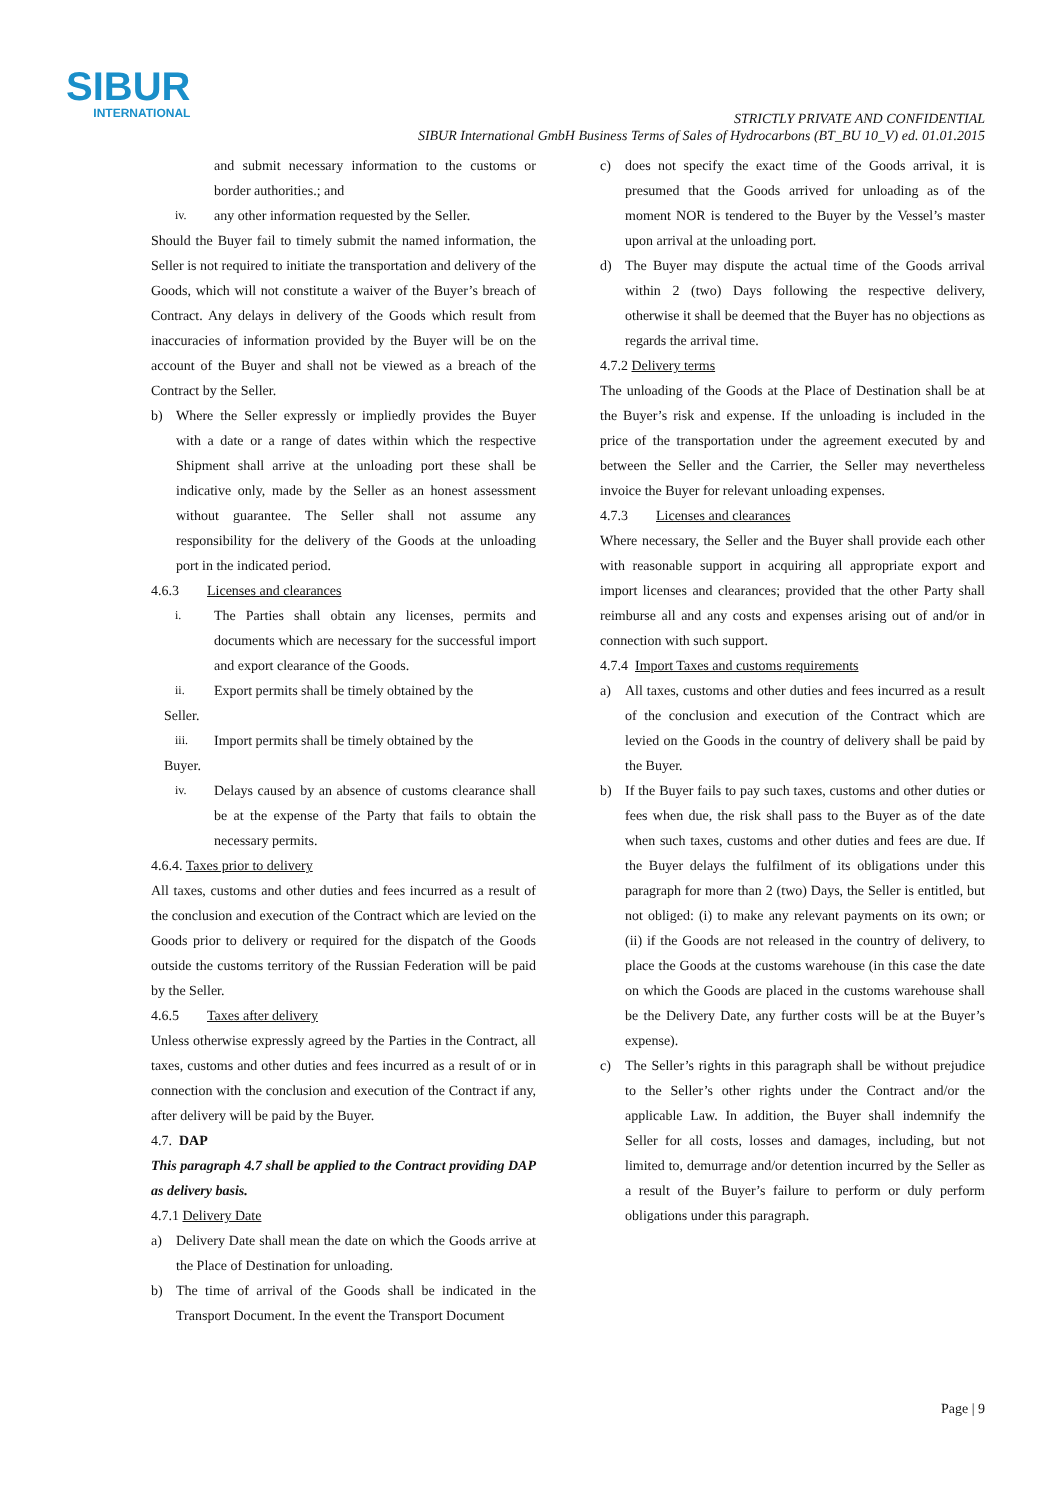SIBUR
INTERNATIONAL
STRICTLY PRIVATE AND CONFIDENTIAL
SIBUR International GmbH Business Terms of Sales of Hydrocarbons (BT_BU 10_V) ed. 01.01.2015
and submit necessary information to the customs or border authorities.; and
iv.
any other information requested by the Seller.
Should the Buyer fail to timely submit the named information, the Seller is not required to initiate the transportation and delivery of the Goods, which will not constitute a waiver of the Buyer’s breach of Contract. Any delays in delivery of the Goods which result from inaccuracies of information provided by the Buyer will be on the account of the Buyer and shall not be viewed as a breach of the Contract by the Seller.
b) Where the Seller expressly or impliedly provides the Buyer with a date or a range of dates within which the respective Shipment shall arrive at the unloading port these shall be indicative only, made by the Seller as an honest assessment without guarantee. The Seller shall not assume any responsibility for the delivery of the Goods at the unloading port in the indicated period.
4.6.3 Licenses and clearances
i.
The Parties shall obtain any licenses, permits and documents which are necessary for the successful import and export clearance of the Goods.
ii.
Export permits shall be timely obtained by the
Seller.
iii.
Import permits shall be timely obtained by the
Buyer.
iv.
Delays caused by an absence of customs clearance shall be at the expense of the Party that fails to obtain the necessary permits.
4.6.4. Taxes prior to delivery
All taxes, customs and other duties and fees incurred as a result of the conclusion and execution of the Contract which are levied on the Goods prior to delivery or required for the dispatch of the Goods outside the customs territory of the Russian Federation will be paid by the Seller.
4.6.5 Taxes after delivery
Unless otherwise expressly agreed by the Parties in the Contract, all taxes, customs and other duties and fees incurred as a result of or in connection with the conclusion and execution of the Contract if any, after delivery will be paid by the Buyer.
4.7. DAP
This paragraph 4.7 shall be applied to the Contract providing DAP as delivery basis.
4.7.1 Delivery Date
a) Delivery Date shall mean the date on which the Goods arrive at the Place of Destination for unloading.
b) The time of arrival of the Goods shall be indicated in the Transport Document. In the event the Transport Document
c) does not specify the exact time of the Goods arrival, it is presumed that the Goods arrived for unloading as of the moment NOR is tendered to the Buyer by the Vessel’s master upon arrival at the unloading port.
d) The Buyer may dispute the actual time of the Goods arrival within 2 (two) Days following the respective delivery, otherwise it shall be deemed that the Buyer has no objections as regards the arrival time.
4.7.2 Delivery terms
The unloading of the Goods at the Place of Destination shall be at the Buyer’s risk and expense. If the unloading is included in the price of the transportation under the agreement executed by and between the Seller and the Carrier, the Seller may nevertheless invoice the Buyer for relevant unloading expenses.
4.7.3 Licenses and clearances
Where necessary, the Seller and the Buyer shall provide each other with reasonable support in acquiring all appropriate export and import licenses and clearances; provided that the other Party shall reimburse all and any costs and expenses arising out of and/or in connection with such support.
4.7.4 Import Taxes and customs requirements
a) All taxes, customs and other duties and fees incurred as a result of the conclusion and execution of the Contract which are levied on the Goods in the country of delivery shall be paid by the Buyer.
b) If the Buyer fails to pay such taxes, customs and other duties or fees when due, the risk shall pass to the Buyer as of the date when such taxes, customs and other duties and fees are due. If the Buyer delays the fulfilment of its obligations under this paragraph for more than 2 (two) Days, the Seller is entitled, but not obliged: (i) to make any relevant payments on its own; or (ii) if the Goods are not released in the country of delivery, to place the Goods at the customs warehouse (in this case the date on which the Goods are placed in the customs warehouse shall be the Delivery Date, any further costs will be at the Buyer’s expense).
c) The Seller’s rights in this paragraph shall be without prejudice to the Seller’s other rights under the Contract and/or the applicable Law. In addition, the Buyer shall indemnify the Seller for all costs, losses and damages, including, but not limited to, demurrage and/or detention incurred by the Seller as a result of the Buyer’s failure to perform or duly perform obligations under this paragraph.
Page | 9